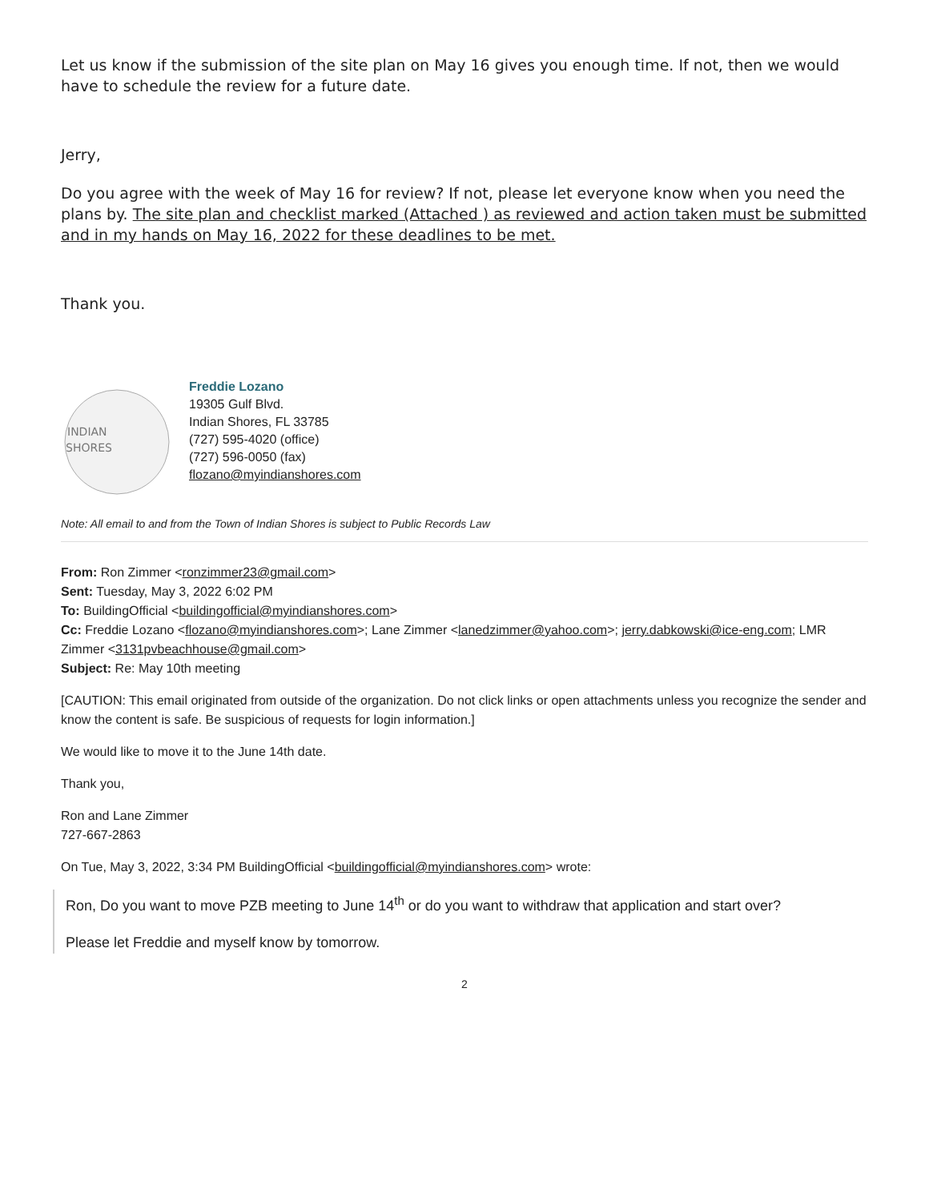Let us know if the submission of the site plan on May 16 gives you enough time. If not, then we would have to schedule the review for a future date.
Jerry,
Do you agree with the week of May 16 for review? If not, please let everyone know when you need the plans by. The site plan and checklist marked (Attached ) as reviewed and action taken must be submitted and in my hands on May 16, 2022 for these deadlines to be met.
Thank you.
INDIAN
SHORES
Freddie Lozano
19305 Gulf Blvd.
Indian Shores, FL 33785
(727) 595-4020 (office)
(727) 596-0050 (fax)
flozano@myindianshores.com
Note: All email to and from the Town of Indian Shores is subject to Public Records Law
From: Ron Zimmer <ronzimmer23@gmail.com>
Sent: Tuesday, May 3, 2022 6:02 PM
To: BuildingOfficial <buildingofficial@myindianshores.com>
Cc: Freddie Lozano <flozano@myindianshores.com>; Lane Zimmer <lanedzimmer@yahoo.com>; jerry.dabkowski@ice-eng.com; LMR Zimmer <3131pvbeachhouse@gmail.com>
Subject: Re: May 10th meeting
[CAUTION: This email originated from outside of the organization. Do not click links or open attachments unless you recognize the sender and know the content is safe. Be suspicious of requests for login information.]
We would like to move it to the June 14th date.
Thank you,
Ron and Lane Zimmer
727-667-2863
On Tue, May 3, 2022, 3:34 PM BuildingOfficial <buildingofficial@myindianshores.com> wrote:
Ron, Do you want to move PZB meeting to June 14<sup>th</sup> or do you want to withdraw that application and start over?
Please let Freddie and myself know by tomorrow.
2